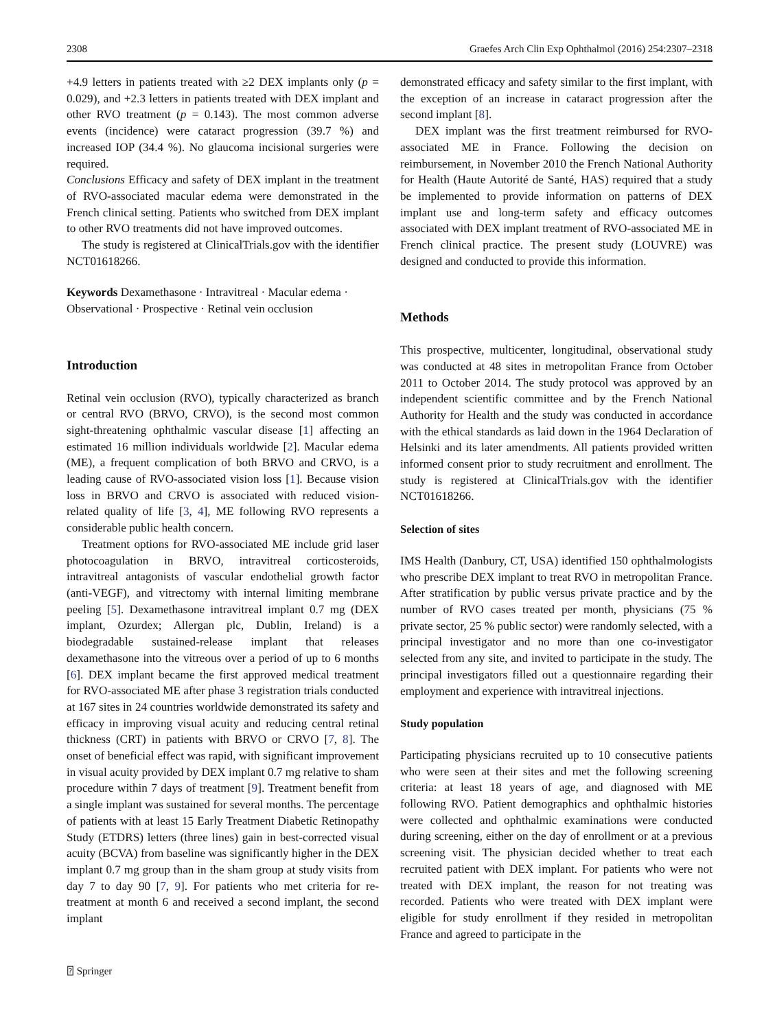2308 Graefes Arch Clin Exp Ophthalmol (2016) 254:2307–2318
+4.9 letters in patients treated with ≥2 DEX implants only (p = 0.029), and +2.3 letters in patients treated with DEX implant and other RVO treatment (p = 0.143). The most common adverse events (incidence) were cataract progression (39.7 %) and increased IOP (34.4 %). No glaucoma incisional surgeries were required.
Conclusions Efficacy and safety of DEX implant in the treatment of RVO-associated macular edema were demonstrated in the French clinical setting. Patients who switched from DEX implant to other RVO treatments did not have improved outcomes.
The study is registered at ClinicalTrials.gov with the identifier NCT01618266.
Keywords Dexamethasone · Intravitreal · Macular edema · Observational · Prospective · Retinal vein occlusion
Introduction
Retinal vein occlusion (RVO), typically characterized as branch or central RVO (BRVO, CRVO), is the second most common sight-threatening ophthalmic vascular disease [1] affecting an estimated 16 million individuals worldwide [2]. Macular edema (ME), a frequent complication of both BRVO and CRVO, is a leading cause of RVO-associated vision loss [1]. Because vision loss in BRVO and CRVO is associated with reduced vision-related quality of life [3, 4], ME following RVO represents a considerable public health concern.
Treatment options for RVO-associated ME include grid laser photocoagulation in BRVO, intravitreal corticosteroids, intravitreal antagonists of vascular endothelial growth factor (anti-VEGF), and vitrectomy with internal limiting membrane peeling [5]. Dexamethasone intravitreal implant 0.7 mg (DEX implant, Ozurdex; Allergan plc, Dublin, Ireland) is a biodegradable sustained-release implant that releases dexamethasone into the vitreous over a period of up to 6 months [6]. DEX implant became the first approved medical treatment for RVO-associated ME after phase 3 registration trials conducted at 167 sites in 24 countries worldwide demonstrated its safety and efficacy in improving visual acuity and reducing central retinal thickness (CRT) in patients with BRVO or CRVO [7, 8]. The onset of beneficial effect was rapid, with significant improvement in visual acuity provided by DEX implant 0.7 mg relative to sham procedure within 7 days of treatment [9]. Treatment benefit from a single implant was sustained for several months. The percentage of patients with at least 15 Early Treatment Diabetic Retinopathy Study (ETDRS) letters (three lines) gain in best-corrected visual acuity (BCVA) from baseline was significantly higher in the DEX implant 0.7 mg group than in the sham group at study visits from day 7 to day 90 [7, 9]. For patients who met criteria for re-treatment at month 6 and received a second implant, the second implant
demonstrated efficacy and safety similar to the first implant, with the exception of an increase in cataract progression after the second implant [8].
DEX implant was the first treatment reimbursed for RVO-associated ME in France. Following the decision on reimbursement, in November 2010 the French National Authority for Health (Haute Autorité de Santé, HAS) required that a study be implemented to provide information on patterns of DEX implant use and long-term safety and efficacy outcomes associated with DEX implant treatment of RVO-associated ME in French clinical practice. The present study (LOUVRE) was designed and conducted to provide this information.
Methods
This prospective, multicenter, longitudinal, observational study was conducted at 48 sites in metropolitan France from October 2011 to October 2014. The study protocol was approved by an independent scientific committee and by the French National Authority for Health and the study was conducted in accordance with the ethical standards as laid down in the 1964 Declaration of Helsinki and its later amendments. All patients provided written informed consent prior to study recruitment and enrollment. The study is registered at ClinicalTrials.gov with the identifier NCT01618266.
Selection of sites
IMS Health (Danbury, CT, USA) identified 150 ophthalmologists who prescribe DEX implant to treat RVO in metropolitan France. After stratification by public versus private practice and by the number of RVO cases treated per month, physicians (75 % private sector, 25 % public sector) were randomly selected, with a principal investigator and no more than one co-investigator selected from any site, and invited to participate in the study. The principal investigators filled out a questionnaire regarding their employment and experience with intravitreal injections.
Study population
Participating physicians recruited up to 10 consecutive patients who were seen at their sites and met the following screening criteria: at least 18 years of age, and diagnosed with ME following RVO. Patient demographics and ophthalmic histories were collected and ophthalmic examinations were conducted during screening, either on the day of enrollment or at a previous screening visit. The physician decided whether to treat each recruited patient with DEX implant. For patients who were not treated with DEX implant, the reason for not treating was recorded. Patients who were treated with DEX implant were eligible for study enrollment if they resided in metropolitan France and agreed to participate in the
⍰ Springer